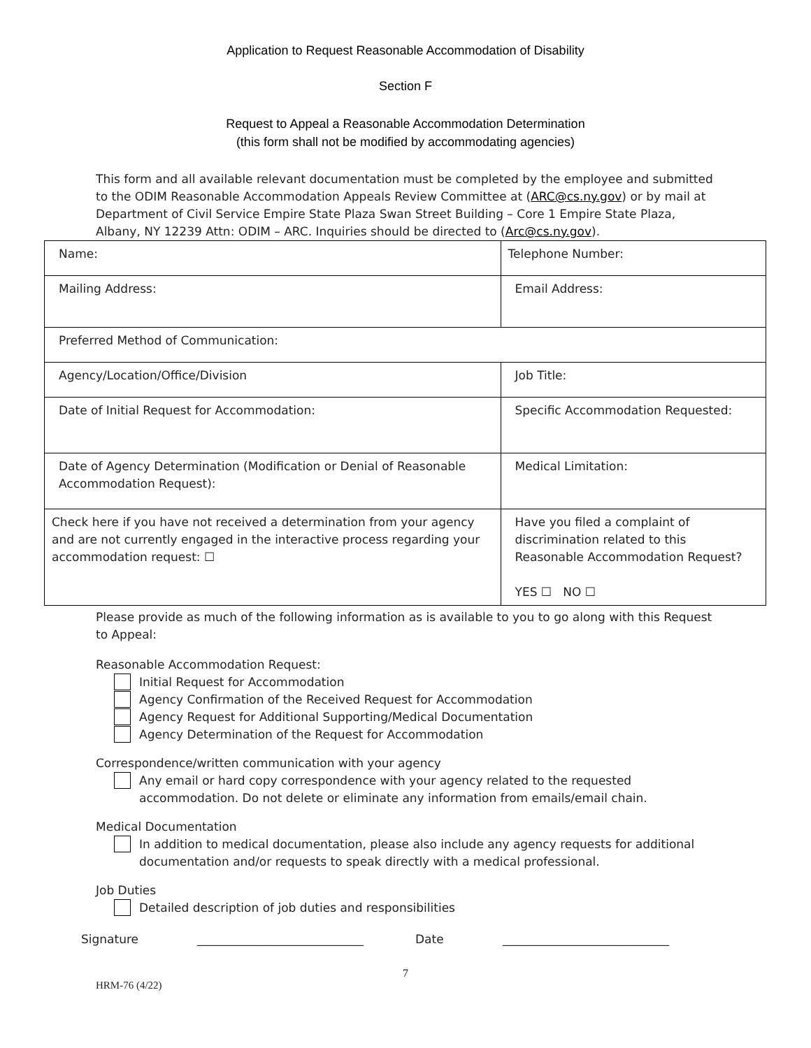Application to Request Reasonable Accommodation of Disability
Section F
Request to Appeal a Reasonable Accommodation Determination
(this form shall not be modified by accommodating agencies)
This form and all available relevant documentation must be completed by the employee and submitted to the ODIM Reasonable Accommodation Appeals Review Committee at (ARC@cs.ny.gov) or by mail at Department of Civil Service Empire State Plaza Swan Street Building – Core 1 Empire State Plaza, Albany, NY 12239 Attn: ODIM – ARC. Inquiries should be directed to (Arc@cs.ny.gov).
| Name: | Telephone Number: |
| Mailing Address: | Email Address: |
| Preferred Method of Communication: | |
| Agency/Location/Office/Division | Job Title: |
| Date of Initial Request for Accommodation: | Specific Accommodation Requested: |
| Date of Agency Determination (Modification or Denial of Reasonable Accommodation Request): | Medical Limitation: |
| Check here if you have not received a determination from your agency and are not currently engaged in the interactive process regarding your accommodation request: ☐ | Have you filed a complaint of discrimination related to this Reasonable Accommodation Request? YES ☐ NO ☐ |
Please provide as much of the following information as is available to you to go along with this Request to Appeal:
Reasonable Accommodation Request:
Initial Request for Accommodation
Agency Confirmation of the Received Request for Accommodation
Agency Request for Additional Supporting/Medical Documentation
Agency Determination of the Request for Accommodation
Correspondence/written communication with your agency
Any email or hard copy correspondence with your agency related to the requested accommodation. Do not delete or eliminate any information from emails/email chain.
Medical Documentation
In addition to medical documentation, please also include any agency requests for additional documentation and/or requests to speak directly with a medical professional.
Job Duties
Detailed description of job duties and responsibilities
Signature ____________________________ Date ____________________________
7
HRM-76 (4/22)